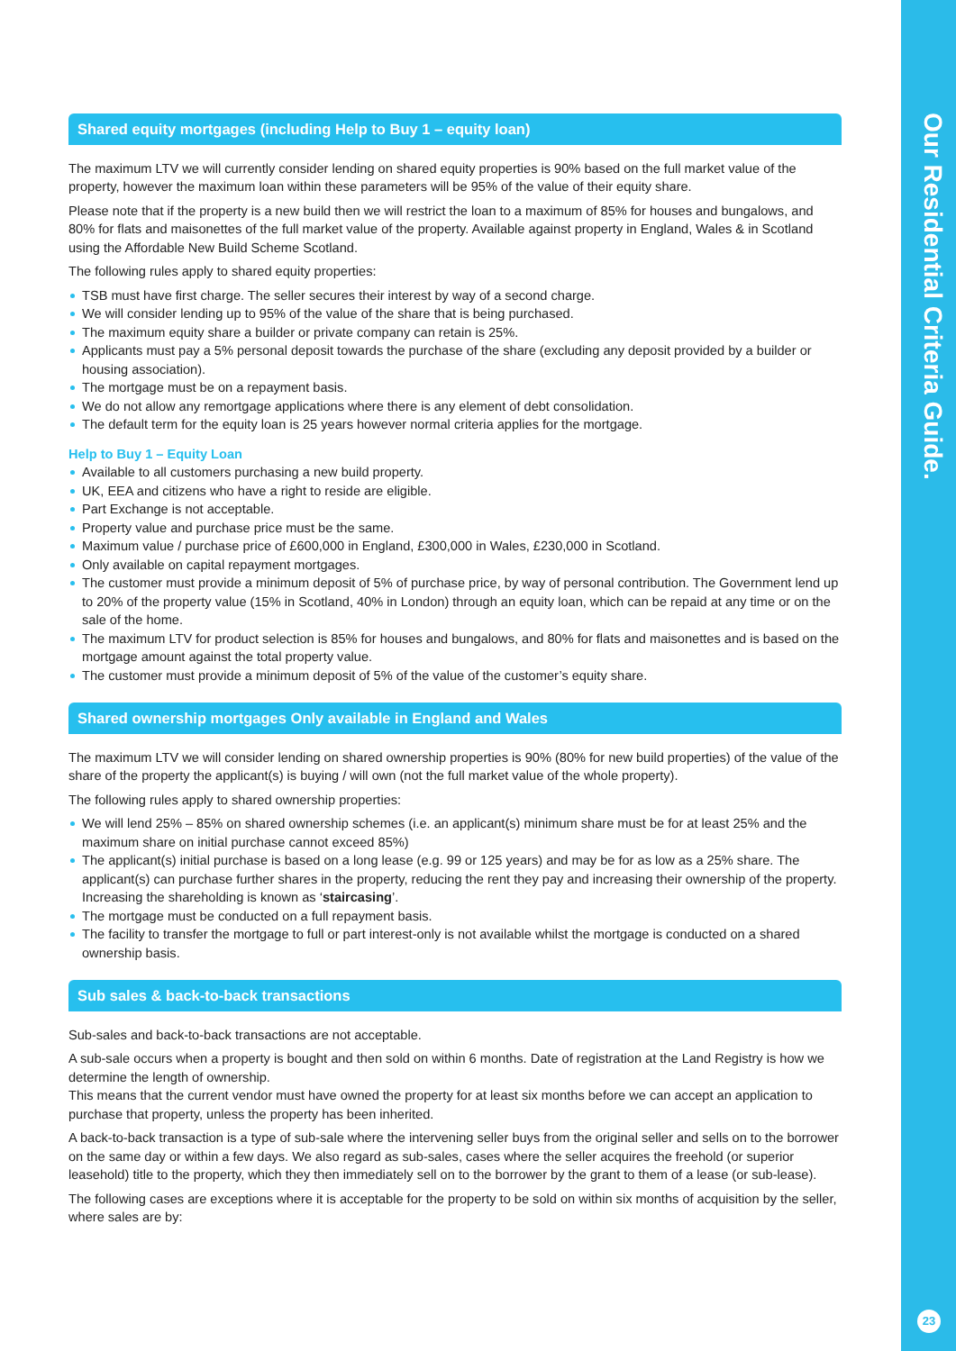Our Residential Criteria Guide.
23
Shared equity mortgages (including Help to Buy 1 – equity loan)
The maximum LTV we will currently consider lending on shared equity properties is 90% based on the full market value of the property, however the maximum loan within these parameters will be 95% of the value of their equity share.
Please note that if the property is a new build then we will restrict the loan to a maximum of 85% for houses and bungalows, and 80% for flats and maisonettes of the full market value of the property. Available against property in England, Wales & in Scotland using the Affordable New Build Scheme Scotland.
The following rules apply to shared equity properties:
TSB must have first charge. The seller secures their interest by way of a second charge.
We will consider lending up to 95% of the value of the share that is being purchased.
The maximum equity share a builder or private company can retain is 25%.
Applicants must pay a 5% personal deposit towards the purchase of the share (excluding any deposit provided by a builder or housing association).
The mortgage must be on a repayment basis.
We do not allow any remortgage applications where there is any element of debt consolidation.
The default term for the equity loan is 25 years however normal criteria applies for the mortgage.
Help to Buy 1 – Equity Loan
Available to all customers purchasing a new build property.
UK, EEA and citizens who have a right to reside are eligible.
Part Exchange is not acceptable.
Property value and purchase price must be the same.
Maximum value / purchase price of £600,000 in England, £300,000 in Wales, £230,000 in Scotland.
Only available on capital repayment mortgages.
The customer must provide a minimum deposit of 5% of purchase price, by way of personal contribution. The Government lend up to 20% of the property value (15% in Scotland, 40% in London) through an equity loan, which can be repaid at any time or on the sale of the home.
The maximum LTV for product selection is 85% for houses and bungalows, and 80% for flats and maisonettes and is based on the mortgage amount against the total property value.
The customer must provide a minimum deposit of 5% of the value of the customer’s equity share.
Shared ownership mortgages Only available in England and Wales
The maximum LTV we will consider lending on shared ownership properties is 90% (80% for new build properties) of the value of the share of the property the applicant(s) is buying / will own (not the full market value of the whole property).
The following rules apply to shared ownership properties:
We will lend 25% – 85% on shared ownership schemes (i.e. an applicant(s) minimum share must be for at least 25% and the maximum share on initial purchase cannot exceed 85%)
The applicant(s) initial purchase is based on a long lease (e.g. 99 or 125 years) and may be for as low as a 25% share. The applicant(s) can purchase further shares in the property, reducing the rent they pay and increasing their ownership of the property. Increasing the shareholding is known as ‘staircasing’.
The mortgage must be conducted on a full repayment basis.
The facility to transfer the mortgage to full or part interest-only is not available whilst the mortgage is conducted on a shared ownership basis.
Sub sales & back-to-back transactions
Sub-sales and back-to-back transactions are not acceptable.
A sub-sale occurs when a property is bought and then sold on within 6 months. Date of registration at the Land Registry is how we determine the length of ownership.
This means that the current vendor must have owned the property for at least six months before we can accept an application to purchase that property, unless the property has been inherited.
A back-to-back transaction is a type of sub-sale where the intervening seller buys from the original seller and sells on to the borrower on the same day or within a few days. We also regard as sub-sales, cases where the seller acquires the freehold (or superior leasehold) title to the property, which they then immediately sell on to the borrower by the grant to them of a lease (or sub-lease).
The following cases are exceptions where it is acceptable for the property to be sold on within six months of acquisition by the seller, where sales are by: